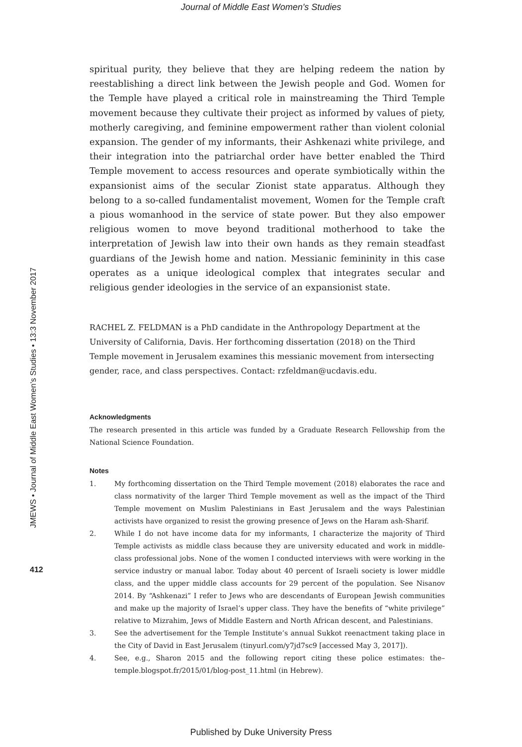Journal of Middle East Women's Studies
JMEWS • Journal of Middle East Women’s Studies • 13:3 November 2017
412
spiritual purity, they believe that they are helping redeem the nation by reestablishing a direct link between the Jewish people and God. Women for the Temple have played a critical role in mainstreaming the Third Temple movement because they cultivate their project as informed by values of piety, motherly caregiving, and feminine empowerment rather than violent colonial expansion. The gender of my informants, their Ashkenazi white privilege, and their integration into the patriarchal order have better enabled the Third Temple movement to access resources and operate symbiotically within the expansionist aims of the secular Zionist state apparatus. Although they belong to a so-called fundamentalist movement, Women for the Temple craft a pious womanhood in the service of state power. But they also empower religious women to move beyond traditional motherhood to take the interpretation of Jewish law into their own hands as they remain steadfast guardians of the Jewish home and nation. Messianic femininity in this case operates as a unique ideological complex that integrates secular and religious gender ideologies in the service of an expansionist state.
RACHEL Z. FELDMAN is a PhD candidate in the Anthropology Department at the University of California, Davis. Her forthcoming dissertation (2018) on the Third Temple movement in Jerusalem examines this messianic movement from intersecting gender, race, and class perspectives. Contact: rzfeldman@ucdavis.edu.
Acknowledgments
The research presented in this article was funded by a Graduate Research Fellowship from the National Science Foundation.
Notes
1. My forthcoming dissertation on the Third Temple movement (2018) elaborates the race and class normativity of the larger Third Temple movement as well as the impact of the Third Temple movement on Muslim Palestinians in East Jerusalem and the ways Palestinian activists have organized to resist the growing presence of Jews on the Haram ash-Sharif.
2. While I do not have income data for my informants, I characterize the majority of Third Temple activists as middle class because they are university educated and work in middle-class professional jobs. None of the women I conducted interviews with were working in the service industry or manual labor. Today about 40 percent of Israeli society is lower middle class, and the upper middle class accounts for 29 percent of the population. See Nisanov 2014. By “Ashkenazi” I refer to Jews who are descendants of European Jewish communities and make up the majority of Israel’s upper class. They have the benefits of “white privilege” relative to Mizrahim, Jews of Middle Eastern and North African descent, and Palestinians.
3. See the advertisement for the Temple Institute’s annual Sukkot reenactment taking place in the City of David in East Jerusalem (tinyurl.com/y7jd7sc9 [accessed May 3, 2017]).
4. See, e.g., Sharon 2015 and the following report citing these police estimates: the–temple.blogspot.fr/2015/01/blog-post_11.html (in Hebrew).
Published by Duke University Press